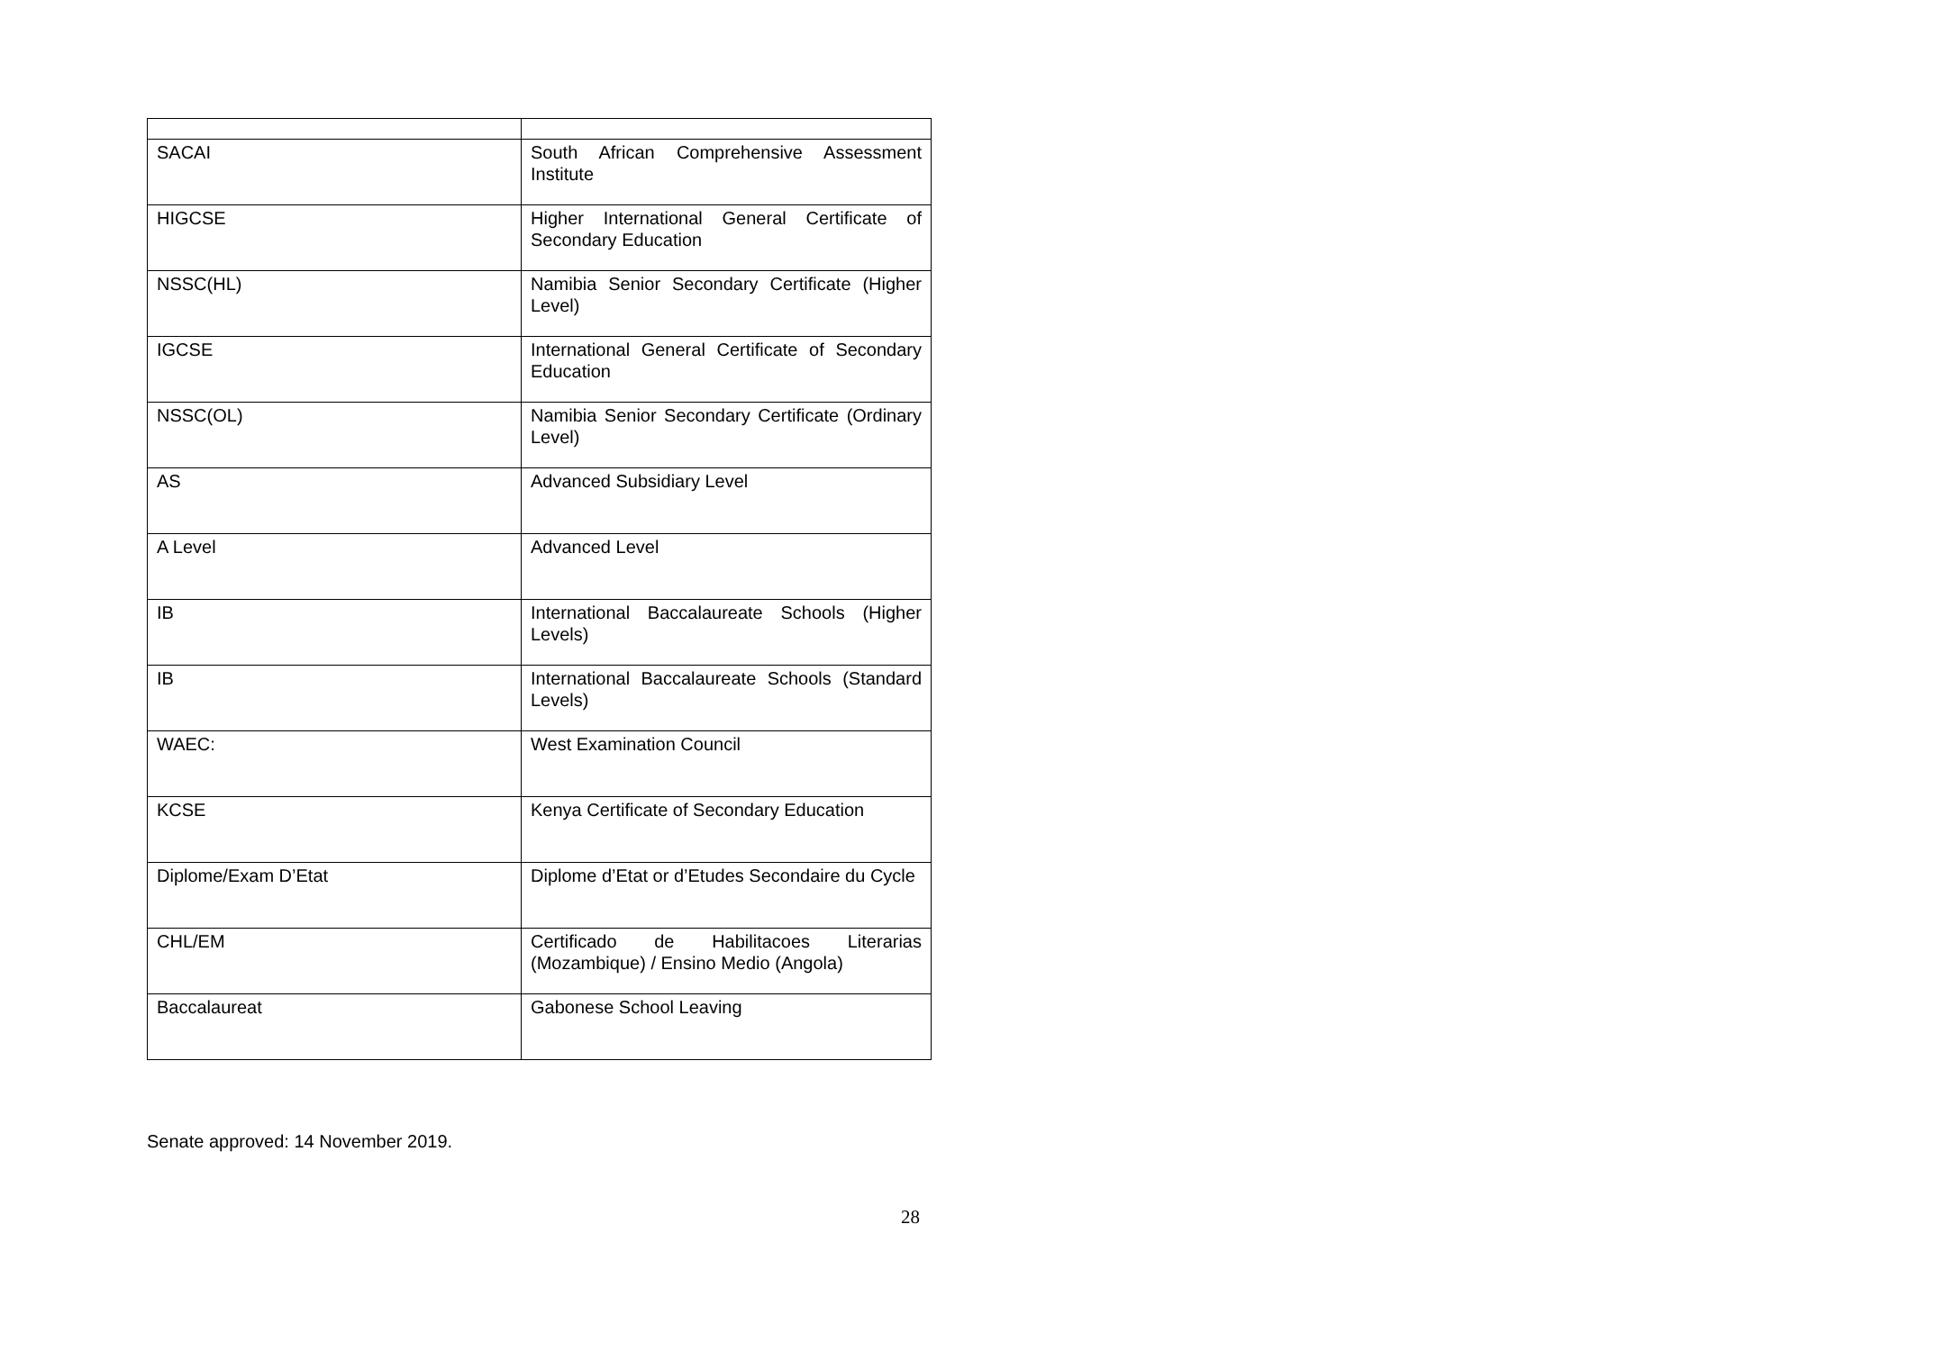| SACAI | South African Comprehensive Assessment Institute |
| HIGCSE | Higher International General Certificate of Secondary Education |
| NSSC(HL) | Namibia Senior Secondary Certificate (Higher Level) |
| IGCSE | International General Certificate of Secondary Education |
| NSSC(OL) | Namibia Senior Secondary Certificate (Ordinary Level) |
| AS | Advanced Subsidiary Level |
| A Level | Advanced Level |
| IB | International Baccalaureate Schools (Higher Levels) |
| IB | International Baccalaureate Schools (Standard Levels) |
| WAEC: | West Examination Council |
| KCSE | Kenya Certificate of Secondary Education |
| Diplome/Exam D’Etat | Diplome d’Etat or d’Etudes Secondaire du Cycle |
| CHL/EM | Certificado de Habilitacoes Literarias (Mozambique) / Ensino Medio (Angola) |
| Baccalaureat | Gabonese School Leaving |
Senate approved: 14 November 2019.
28